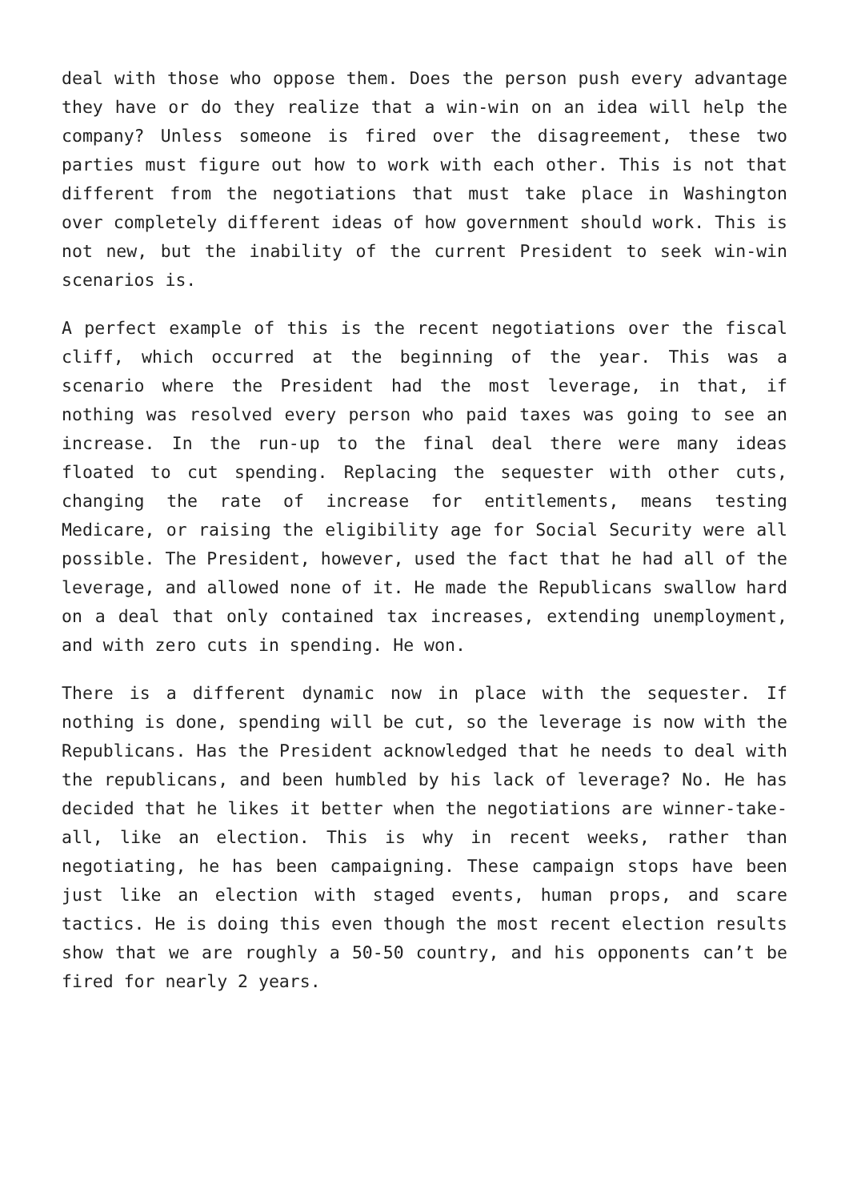deal with those who oppose them. Does the person push every advantage they have or do they realize that a win-win on an idea will help the company? Unless someone is fired over the disagreement, these two parties must figure out how to work with each other. This is not that different from the negotiations that must take place in Washington over completely different ideas of how government should work. This is not new, but the inability of the current President to seek win-win scenarios is.
A perfect example of this is the recent negotiations over the fiscal cliff, which occurred at the beginning of the year. This was a scenario where the President had the most leverage, in that, if nothing was resolved every person who paid taxes was going to see an increase. In the run-up to the final deal there were many ideas floated to cut spending. Replacing the sequester with other cuts, changing the rate of increase for entitlements, means testing Medicare, or raising the eligibility age for Social Security were all possible. The President, however, used the fact that he had all of the leverage, and allowed none of it. He made the Republicans swallow hard on a deal that only contained tax increases, extending unemployment, and with zero cuts in spending. He won.
There is a different dynamic now in place with the sequester. If nothing is done, spending will be cut, so the leverage is now with the Republicans. Has the President acknowledged that he needs to deal with the republicans, and been humbled by his lack of leverage? No. He has decided that he likes it better when the negotiations are winner-take-all, like an election. This is why in recent weeks, rather than negotiating, he has been campaigning. These campaign stops have been just like an election with staged events, human props, and scare tactics. He is doing this even though the most recent election results show that we are roughly a 50-50 country, and his opponents can’t be fired for nearly 2 years.